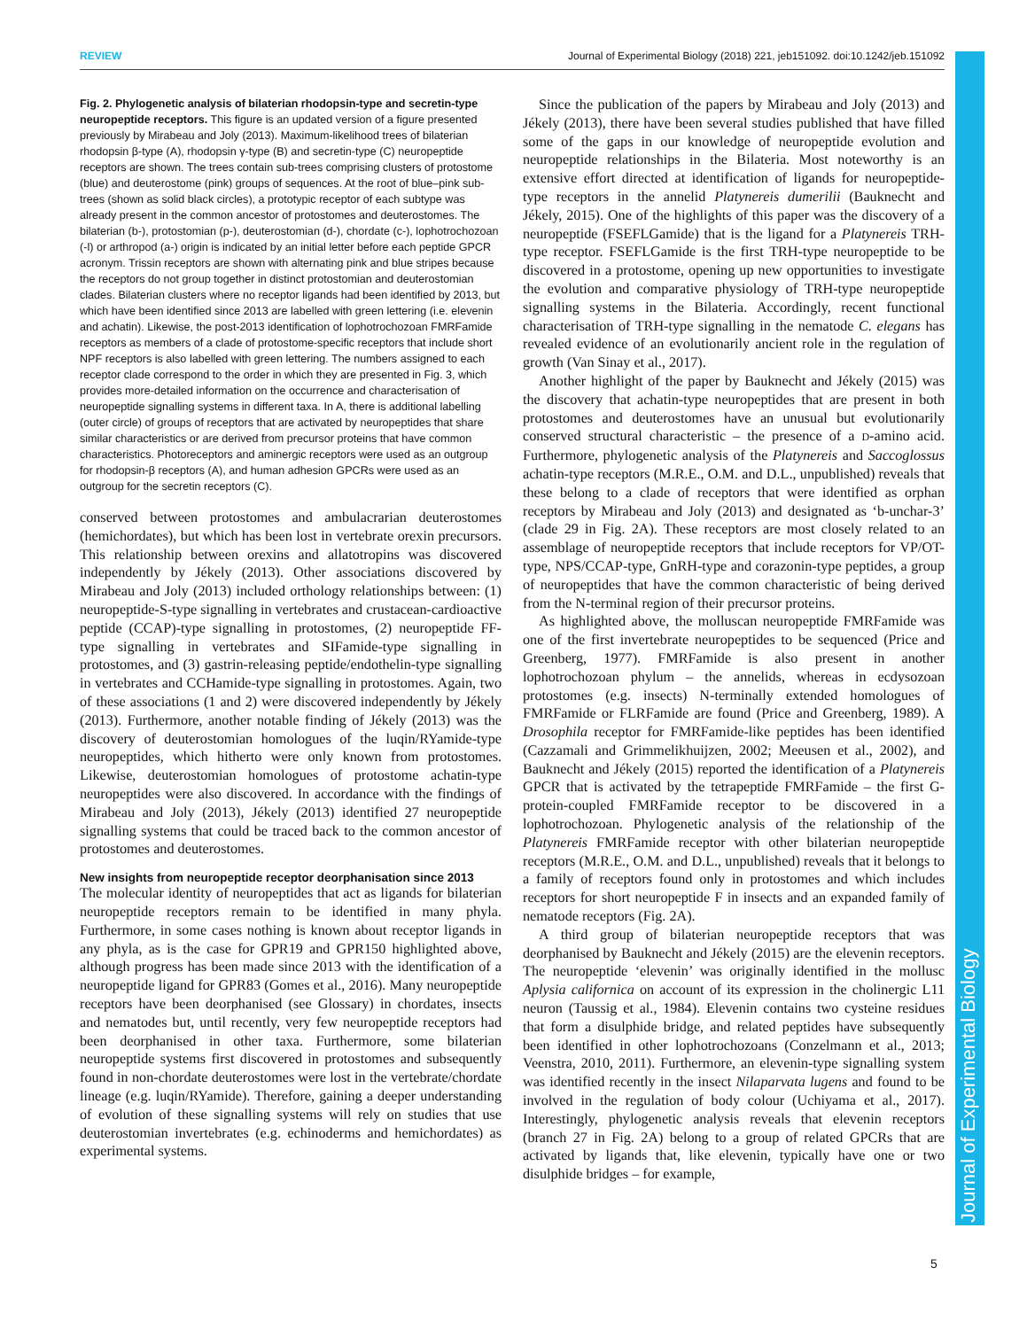REVIEW Journal of Experimental Biology (2018) 221, jeb151092. doi:10.1242/jeb.151092
Journal of Experimental Biology
Fig. 2. Phylogenetic analysis of bilaterian rhodopsin-type and secretin-type neuropeptide receptors. This figure is an updated version of a figure presented previously by Mirabeau and Joly (2013). Maximum-likelihood trees of bilaterian rhodopsin β-type (A), rhodopsin γ-type (B) and secretin-type (C) neuropeptide receptors are shown. The trees contain sub-trees comprising clusters of protostome (blue) and deuterostome (pink) groups of sequences. At the root of blue–pink sub-trees (shown as solid black circles), a prototypic receptor of each subtype was already present in the common ancestor of protostomes and deuterostomes. The bilaterian (b-), protostomian (p-), deuterostomian (d-), chordate (c-), lophotrochozoan (-l) or arthropod (a-) origin is indicated by an initial letter before each peptide GPCR acronym. Trissin receptors are shown with alternating pink and blue stripes because the receptors do not group together in distinct protostomian and deuterostomian clades. Bilaterian clusters where no receptor ligands had been identified by 2013, but which have been identified since 2013 are labelled with green lettering (i.e. elevenin and achatin). Likewise, the post-2013 identification of lophotrochozoan FMRFamide receptors as members of a clade of protostome-specific receptors that include short NPF receptors is also labelled with green lettering. The numbers assigned to each receptor clade correspond to the order in which they are presented in Fig. 3, which provides more-detailed information on the occurrence and characterisation of neuropeptide signalling systems in different taxa. In A, there is additional labelling (outer circle) of groups of receptors that are activated by neuropeptides that share similar characteristics or are derived from precursor proteins that have common characteristics. Photoreceptors and aminergic receptors were used as an outgroup for rhodopsin-β receptors (A), and human adhesion GPCRs were used as an outgroup for the secretin receptors (C).
conserved between protostomes and ambulacrarian deuterostomes (hemichordates), but which has been lost in vertebrate orexin precursors. This relationship between orexins and allatotropins was discovered independently by Jékely (2013). Other associations discovered by Mirabeau and Joly (2013) included orthology relationships between: (1) neuropeptide-S-type signalling in vertebrates and crustacean-cardioactive peptide (CCAP)-type signalling in protostomes, (2) neuropeptide FF-type signalling in vertebrates and SIFamide-type signalling in protostomes, and (3) gastrin-releasing peptide/endothelin-type signalling in vertebrates and CCHamide-type signalling in protostomes. Again, two of these associations (1 and 2) were discovered independently by Jékely (2013). Furthermore, another notable finding of Jékely (2013) was the discovery of deuterostomian homologues of the luqin/RYamide-type neuropeptides, which hitherto were only known from protostomes. Likewise, deuterostomian homologues of protostome achatin-type neuropeptides were also discovered. In accordance with the findings of Mirabeau and Joly (2013), Jékely (2013) identified 27 neuropeptide signalling systems that could be traced back to the common ancestor of protostomes and deuterostomes.
New insights from neuropeptide receptor deorphanisation since 2013
The molecular identity of neuropeptides that act as ligands for bilaterian neuropeptide receptors remain to be identified in many phyla. Furthermore, in some cases nothing is known about receptor ligands in any phyla, as is the case for GPR19 and GPR150 highlighted above, although progress has been made since 2013 with the identification of a neuropeptide ligand for GPR83 (Gomes et al., 2016). Many neuropeptide receptors have been deorphanised (see Glossary) in chordates, insects and nematodes but, until recently, very few neuropeptide receptors had been deorphanised in other taxa. Furthermore, some bilaterian neuropeptide systems first discovered in protostomes and subsequently found in non-chordate deuterostomes were lost in the vertebrate/chordate lineage (e.g. luqin/RYamide). Therefore, gaining a deeper understanding of evolution of these signalling systems will rely on studies that use deuterostomian invertebrates (e.g. echinoderms and hemichordates) as experimental systems.
Since the publication of the papers by Mirabeau and Joly (2013) and Jékely (2013), there have been several studies published that have filled some of the gaps in our knowledge of neuropeptide evolution and neuropeptide relationships in the Bilateria. Most noteworthy is an extensive effort directed at identification of ligands for neuropeptide-type receptors in the annelid Platynereis dumerilii (Bauknecht and Jékely, 2015). One of the highlights of this paper was the discovery of a neuropeptide (FSEFLGamide) that is the ligand for a Platynereis TRH-type receptor. FSEFLGamide is the first TRH-type neuropeptide to be discovered in a protostome, opening up new opportunities to investigate the evolution and comparative physiology of TRH-type neuropeptide signalling systems in the Bilateria. Accordingly, recent functional characterisation of TRH-type signalling in the nematode C. elegans has revealed evidence of an evolutionarily ancient role in the regulation of growth (Van Sinay et al., 2017).
Another highlight of the paper by Bauknecht and Jékely (2015) was the discovery that achatin-type neuropeptides that are present in both protostomes and deuterostomes have an unusual but evolutionarily conserved structural characteristic – the presence of a D-amino acid. Furthermore, phylogenetic analysis of the Platynereis and Saccoglossus achatin-type receptors (M.R.E., O.M. and D.L., unpublished) reveals that these belong to a clade of receptors that were identified as orphan receptors by Mirabeau and Joly (2013) and designated as ‘b-unchar-3’ (clade 29 in Fig. 2A). These receptors are most closely related to an assemblage of neuropeptide receptors that include receptors for VP/OT-type, NPS/CCAP-type, GnRH-type and corazonin-type peptides, a group of neuropeptides that have the common characteristic of being derived from the N-terminal region of their precursor proteins.
As highlighted above, the molluscan neuropeptide FMRFamide was one of the first invertebrate neuropeptides to be sequenced (Price and Greenberg, 1977). FMRFamide is also present in another lophotrochozoan phylum – the annelids, whereas in ecdysozoan protostomes (e.g. insects) N-terminally extended homologues of FMRFamide or FLRFamide are found (Price and Greenberg, 1989). A Drosophila receptor for FMRFamide-like peptides has been identified (Cazzamali and Grimmelikhuijzen, 2002; Meeusen et al., 2002), and Bauknecht and Jékely (2015) reported the identification of a Platynereis GPCR that is activated by the tetrapeptide FMRFamide – the first G-protein-coupled FMRFamide receptor to be discovered in a lophotrochozoan. Phylogenetic analysis of the relationship of the Platynereis FMRFamide receptor with other bilaterian neuropeptide receptors (M.R.E., O.M. and D.L., unpublished) reveals that it belongs to a family of receptors found only in protostomes and which includes receptors for short neuropeptide F in insects and an expanded family of nematode receptors (Fig. 2A).
A third group of bilaterian neuropeptide receptors that was deorphanised by Bauknecht and Jékely (2015) are the elevenin receptors. The neuropeptide ‘elevenin’ was originally identified in the mollusc Aplysia californica on account of its expression in the cholinergic L11 neuron (Taussig et al., 1984). Elevenin contains two cysteine residues that form a disulphide bridge, and related peptides have subsequently been identified in other lophotrochozoans (Conzelmann et al., 2013; Veenstra, 2010, 2011). Furthermore, an elevenin-type signalling system was identified recently in the insect Nilaparvata lugens and found to be involved in the regulation of body colour (Uchiyama et al., 2017). Interestingly, phylogenetic analysis reveals that elevenin receptors (branch 27 in Fig. 2A) belong to a group of related GPCRs that are activated by ligands that, like elevenin, typically have one or two disulphide bridges – for example,
5